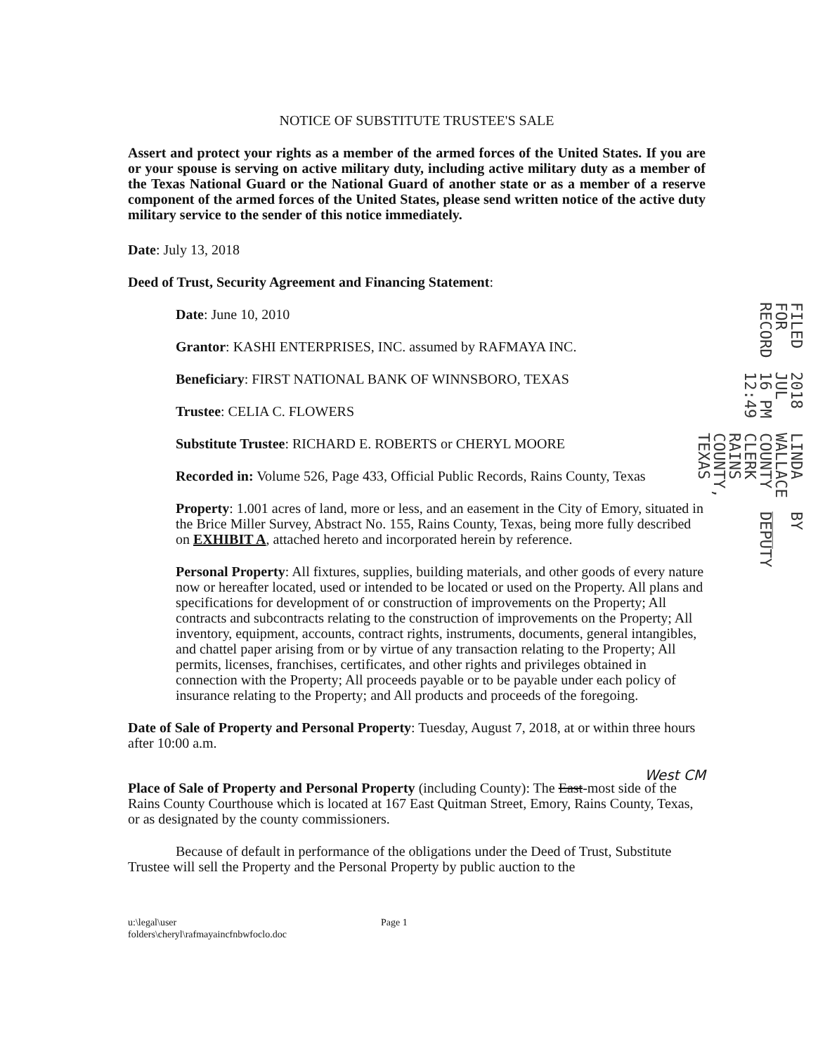NOTICE OF SUBSTITUTE TRUSTEE'S SALE
Assert and protect your rights as a member of the armed forces of the United States. If you are or your spouse is serving on active military duty, including active military duty as a member of the Texas National Guard or the National Guard of another state or as a member of a reserve component of the armed forces of the United States, please send written notice of the active duty military service to the sender of this notice immediately.
Date: July 13, 2018
Deed of Trust, Security Agreement and Financing Statement:
Date: June 10, 2010
Grantor: KASHI ENTERPRISES, INC. assumed by RAFMAYA INC.
Beneficiary: FIRST NATIONAL BANK OF WINNSBORO, TEXAS
Trustee: CELIA C. FLOWERS
Substitute Trustee: RICHARD E. ROBERTS or CHERYL MOORE
Recorded in: Volume 526, Page 433, Official Public Records, Rains County, Texas
Property: 1.001 acres of land, more or less, and an easement in the City of Emory, situated in the Brice Miller Survey, Abstract No. 155, Rains County, Texas, being more fully described on EXHIBIT A, attached hereto and incorporated herein by reference.
Personal Property: All fixtures, supplies, building materials, and other goods of every nature now or hereafter located, used or intended to be located or used on the Property. All plans and specifications for development of or construction of improvements on the Property; All contracts and subcontracts relating to the construction of improvements on the Property; All inventory, equipment, accounts, contract rights, instruments, documents, general intangibles, and chattel paper arising from or by virtue of any transaction relating to the Property; All permits, licenses, franchises, certificates, and other rights and privileges obtained in connection with the Property; All proceeds payable or to be payable under each policy of insurance relating to the Property; and All products and proceeds of the foregoing.
Date of Sale of Property and Personal Property: Tuesday, August 7, 2018, at or within three hours after 10:00 a.m.
West CM
Place of Sale of Property and Personal Property (including County): The East-most side of the Rains County Courthouse which is located at 167 East Quitman Street, Emory, Rains County, Texas, or as designated by the county commissioners.
Because of default in performance of the obligations under the Deed of Trust, Substitute Trustee will sell the Property and the Personal Property by public auction to the
u:\legal\user
folders\cheryl\rafmayaincfnbwfoclo.doc
Page 1
FILED FOR RECORD 2018 JUL 16 PM 12:49 LINDA WALLACE COUNTY CLERK RAINS COUNTY, TEXAS BY ____ DEPUTY